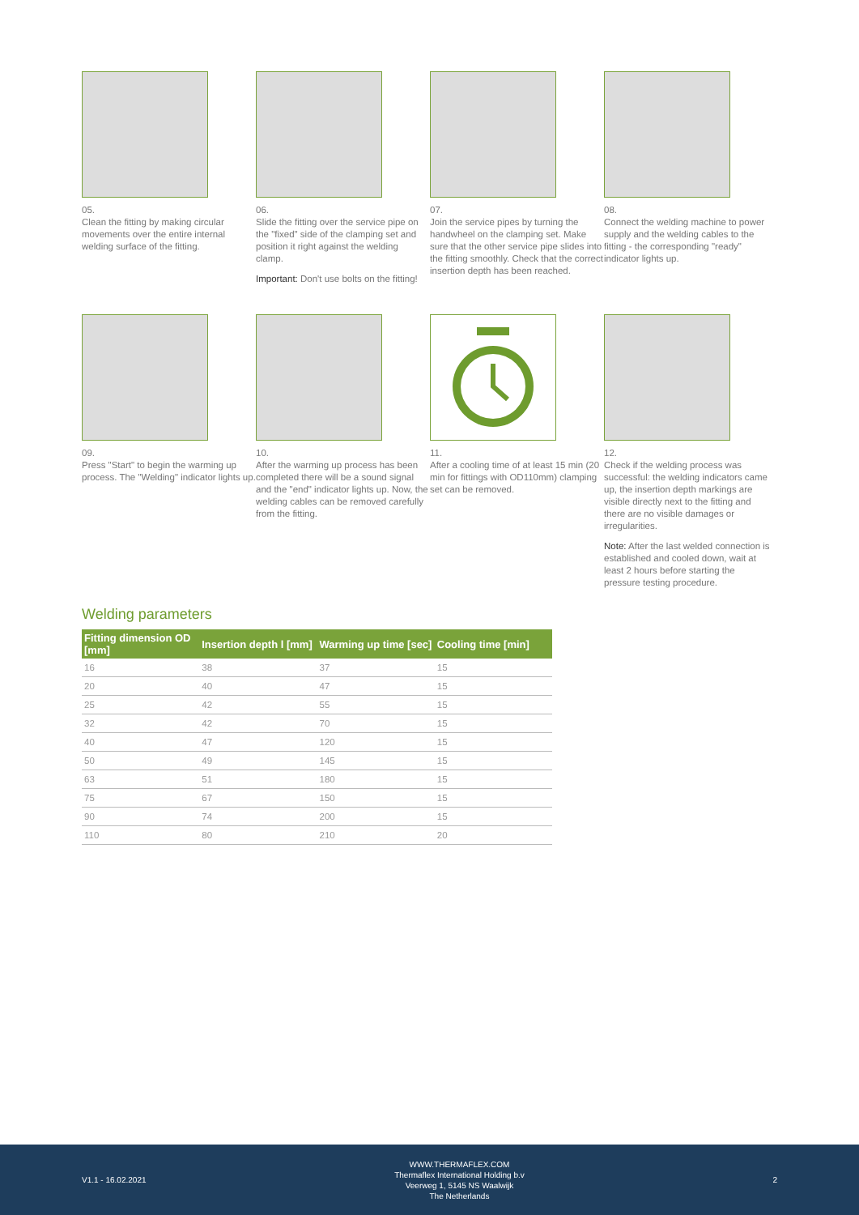05.
Clean the fitting by making circular movements over the entire internal welding surface of the fitting.
06.
Slide the fitting over the service pipe on the "fixed" side of the clamping set and position it right against the welding clamp.
Important: Don't use bolts on the fitting!
07.
Join the service pipes by turning the handwheel on the clamping set. Make sure that the other service pipe slides into the fitting smoothly. Check that the correct insertion depth has been reached.
08.
Connect the welding machine to power supply and the welding cables to the fitting - the corresponding "ready" indicator lights up.
09.
Press "Start" to begin the warming up process. The "Welding" indicator lights up.
10.
After the warming up process has been completed there will be a sound signal and the "end" indicator lights up. Now, the welding cables can be removed carefully from the fitting.
11.
After a cooling time of at least 15 min (20 min for fittings with OD110mm) clamping set can be removed.
12.
Check if the welding process was successful: the welding indicators came up, the insertion depth markings are visible directly next to the fitting and there are no visible damages or irregularities.
Note: After the last welded connection is established and cooled down, wait at least 2 hours before starting the pressure testing procedure.
Welding parameters
| Fitting dimension OD [mm] | Insertion depth l [mm] | Warming up time [sec] | Cooling time [min] |
| --- | --- | --- | --- |
| 16 | 38 | 37 | 15 |
| 20 | 40 | 47 | 15 |
| 25 | 42 | 55 | 15 |
| 32 | 42 | 70 | 15 |
| 40 | 47 | 120 | 15 |
| 50 | 49 | 145 | 15 |
| 63 | 51 | 180 | 15 |
| 75 | 67 | 150 | 15 |
| 90 | 74 | 200 | 15 |
| 110 | 80 | 210 | 20 |
V1.1 - 16.02.2021
WWW.THERMAFLEX.COM
Thermaflex International Holding b.v
Veerweg 1, 5145 NS Waalwijk
The Netherlands
2